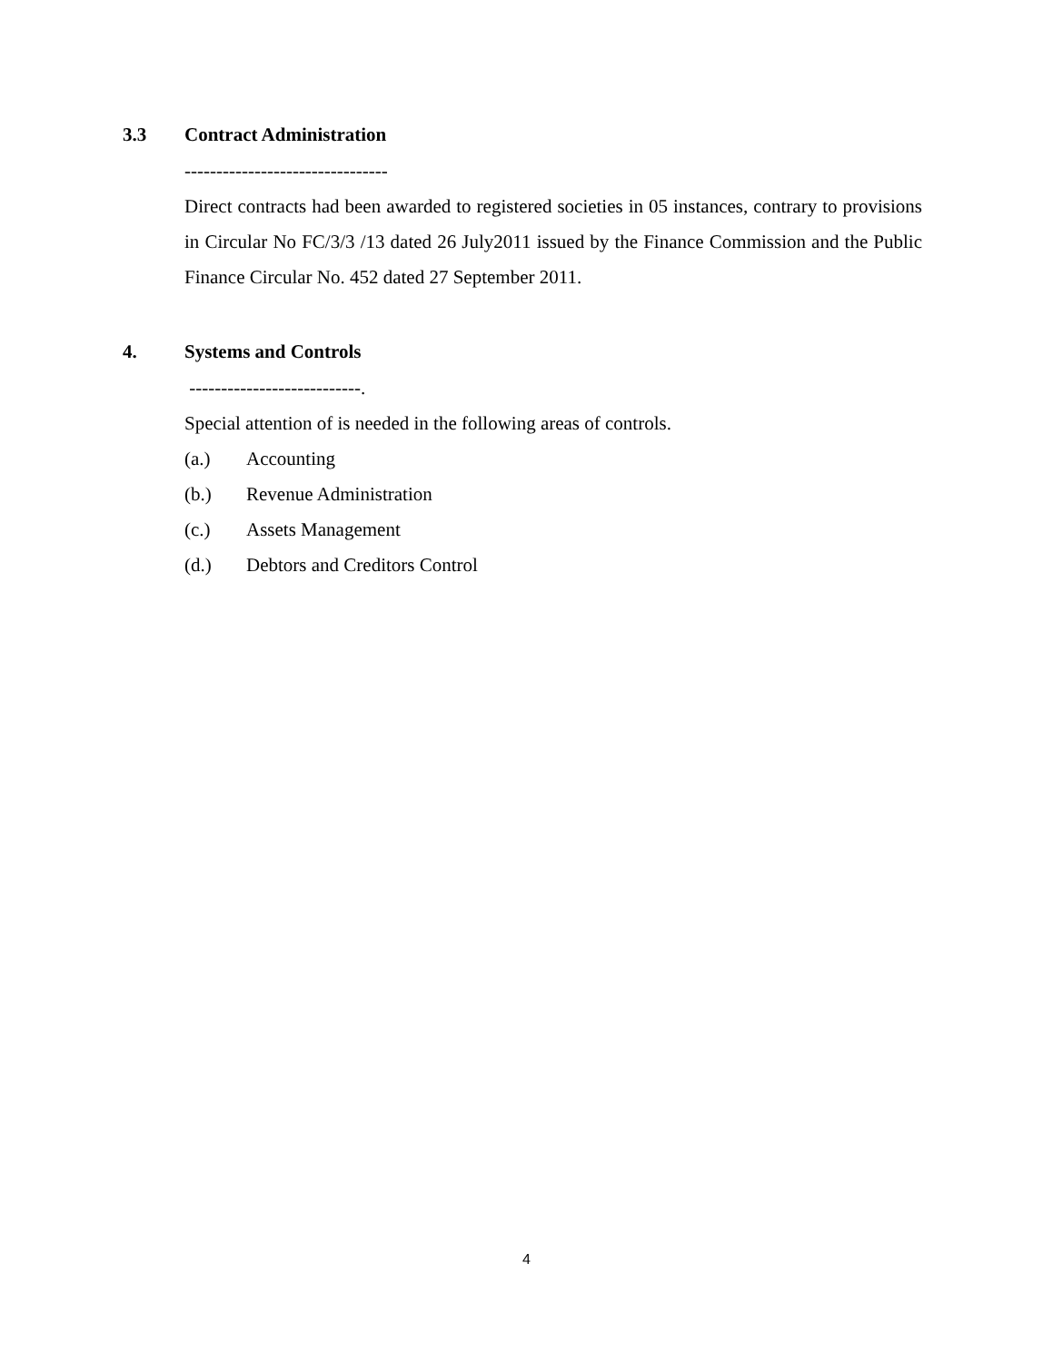3.3 Contract Administration
--------------------------------
Direct contracts had been awarded to registered societies in 05 instances, contrary to provisions in Circular No FC/3/3 /13 dated 26 July2011 issued by the Finance Commission and the Public Finance Circular No. 452 dated 27 September 2011.
4. Systems and Controls
---------------------------.
Special attention of is needed in the following areas of controls.
(a.) Accounting
(b.) Revenue Administration
(c.) Assets Management
(d.) Debtors and Creditors Control
4